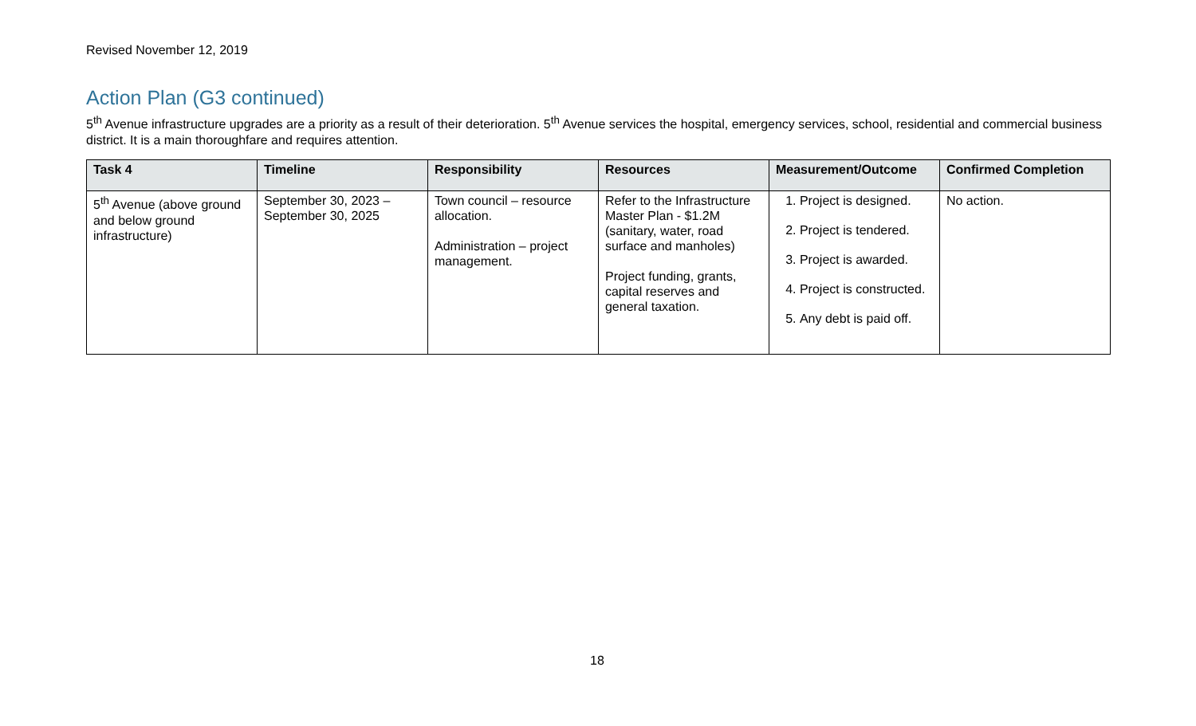Revised November 12, 2019
Action Plan (G3 continued)
5<sup>th</sup> Avenue infrastructure upgrades are a priority as a result of their deterioration. 5<sup>th</sup> Avenue services the hospital, emergency services, school, residential and commercial business district. It is a main thoroughfare and requires attention.
| Task 4 | Timeline | Responsibility | Resources | Measurement/Outcome | Confirmed Completion |
| --- | --- | --- | --- | --- | --- |
| 5<sup>th</sup> Avenue (above ground and below ground infrastructure) | September 30, 2023 – September 30, 2025 | Town council – resource allocation. Administration – project management. | Refer to the Infrastructure Master Plan - $1.2M (sanitary, water, road surface and manholes) Project funding, grants, capital reserves and general taxation. | 1. Project is designed. 2. Project is tendered. 3. Project is awarded. 4. Project is constructed. 5. Any debt is paid off. | No action. |
18